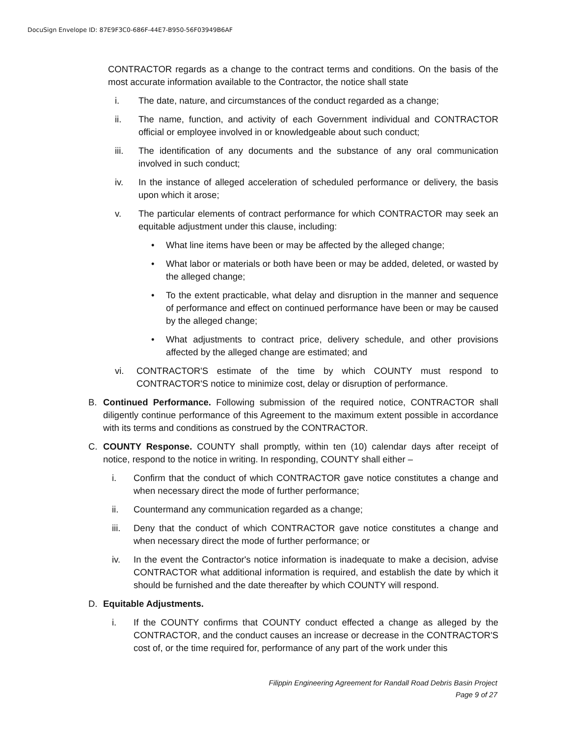DocuSign Envelope ID: 87E9F3C0-686F-44E7-B950-56F03949B6AF
CONTRACTOR regards as a change to the contract terms and conditions. On the basis of the most accurate information available to the Contractor, the notice shall state
i. The date, nature, and circumstances of the conduct regarded as a change;
ii. The name, function, and activity of each Government individual and CONTRACTOR official or employee involved in or knowledgeable about such conduct;
iii. The identification of any documents and the substance of any oral communication involved in such conduct;
iv. In the instance of alleged acceleration of scheduled performance or delivery, the basis upon which it arose;
v. The particular elements of contract performance for which CONTRACTOR may seek an equitable adjustment under this clause, including:
• What line items have been or may be affected by the alleged change;
• What labor or materials or both have been or may be added, deleted, or wasted by the alleged change;
• To the extent practicable, what delay and disruption in the manner and sequence of performance and effect on continued performance have been or may be caused by the alleged change;
• What adjustments to contract price, delivery schedule, and other provisions affected by the alleged change are estimated; and
vi. CONTRACTOR'S estimate of the time by which COUNTY must respond to CONTRACTOR'S notice to minimize cost, delay or disruption of performance.
B. Continued Performance. Following submission of the required notice, CONTRACTOR shall diligently continue performance of this Agreement to the maximum extent possible in accordance with its terms and conditions as construed by the CONTRACTOR.
C. COUNTY Response. COUNTY shall promptly, within ten (10) calendar days after receipt of notice, respond to the notice in writing. In responding, COUNTY shall either –
i. Confirm that the conduct of which CONTRACTOR gave notice constitutes a change and when necessary direct the mode of further performance;
ii. Countermand any communication regarded as a change;
iii. Deny that the conduct of which CONTRACTOR gave notice constitutes a change and when necessary direct the mode of further performance; or
iv. In the event the Contractor's notice information is inadequate to make a decision, advise CONTRACTOR what additional information is required, and establish the date by which it should be furnished and the date thereafter by which COUNTY will respond.
D. Equitable Adjustments.
i. If the COUNTY confirms that COUNTY conduct effected a change as alleged by the CONTRACTOR, and the conduct causes an increase or decrease in the CONTRACTOR'S cost of, or the time required for, performance of any part of the work under this
Filippin Engineering Agreement for Randall Road Debris Basin Project
Page 9 of 27